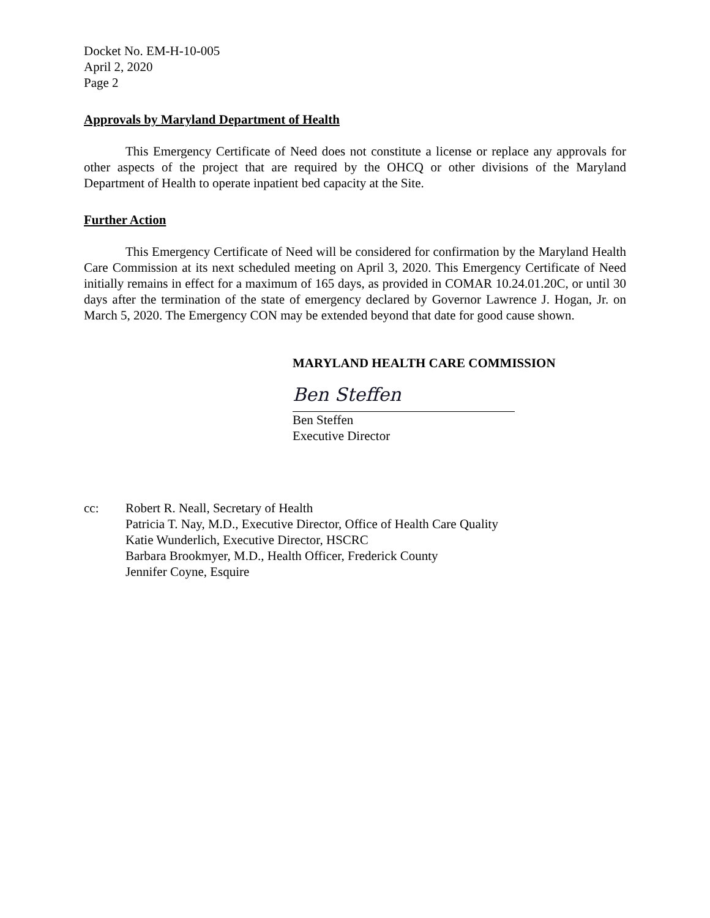Docket No. EM-H-10-005
April 2, 2020
Page 2
Approvals by Maryland Department of Health
This Emergency Certificate of Need does not constitute a license or replace any approvals for other aspects of the project that are required by the OHCQ or other divisions of the Maryland Department of Health to operate inpatient bed capacity at the Site.
Further Action
This Emergency Certificate of Need will be considered for confirmation by the Maryland Health Care Commission at its next scheduled meeting on April 3, 2020. This Emergency Certificate of Need initially remains in effect for a maximum of 165 days, as provided in COMAR 10.24.01.20C, or until 30 days after the termination of the state of emergency declared by Governor Lawrence J. Hogan, Jr. on March 5, 2020. The Emergency CON may be extended beyond that date for good cause shown.
MARYLAND HEALTH CARE COMMISSION
Ben Steffen
Ben Steffen
Executive Director
cc: Robert R. Neall, Secretary of Health
Patricia T. Nay, M.D., Executive Director, Office of Health Care Quality
Katie Wunderlich, Executive Director, HSCRC
Barbara Brookmyer, M.D., Health Officer, Frederick County
Jennifer Coyne, Esquire